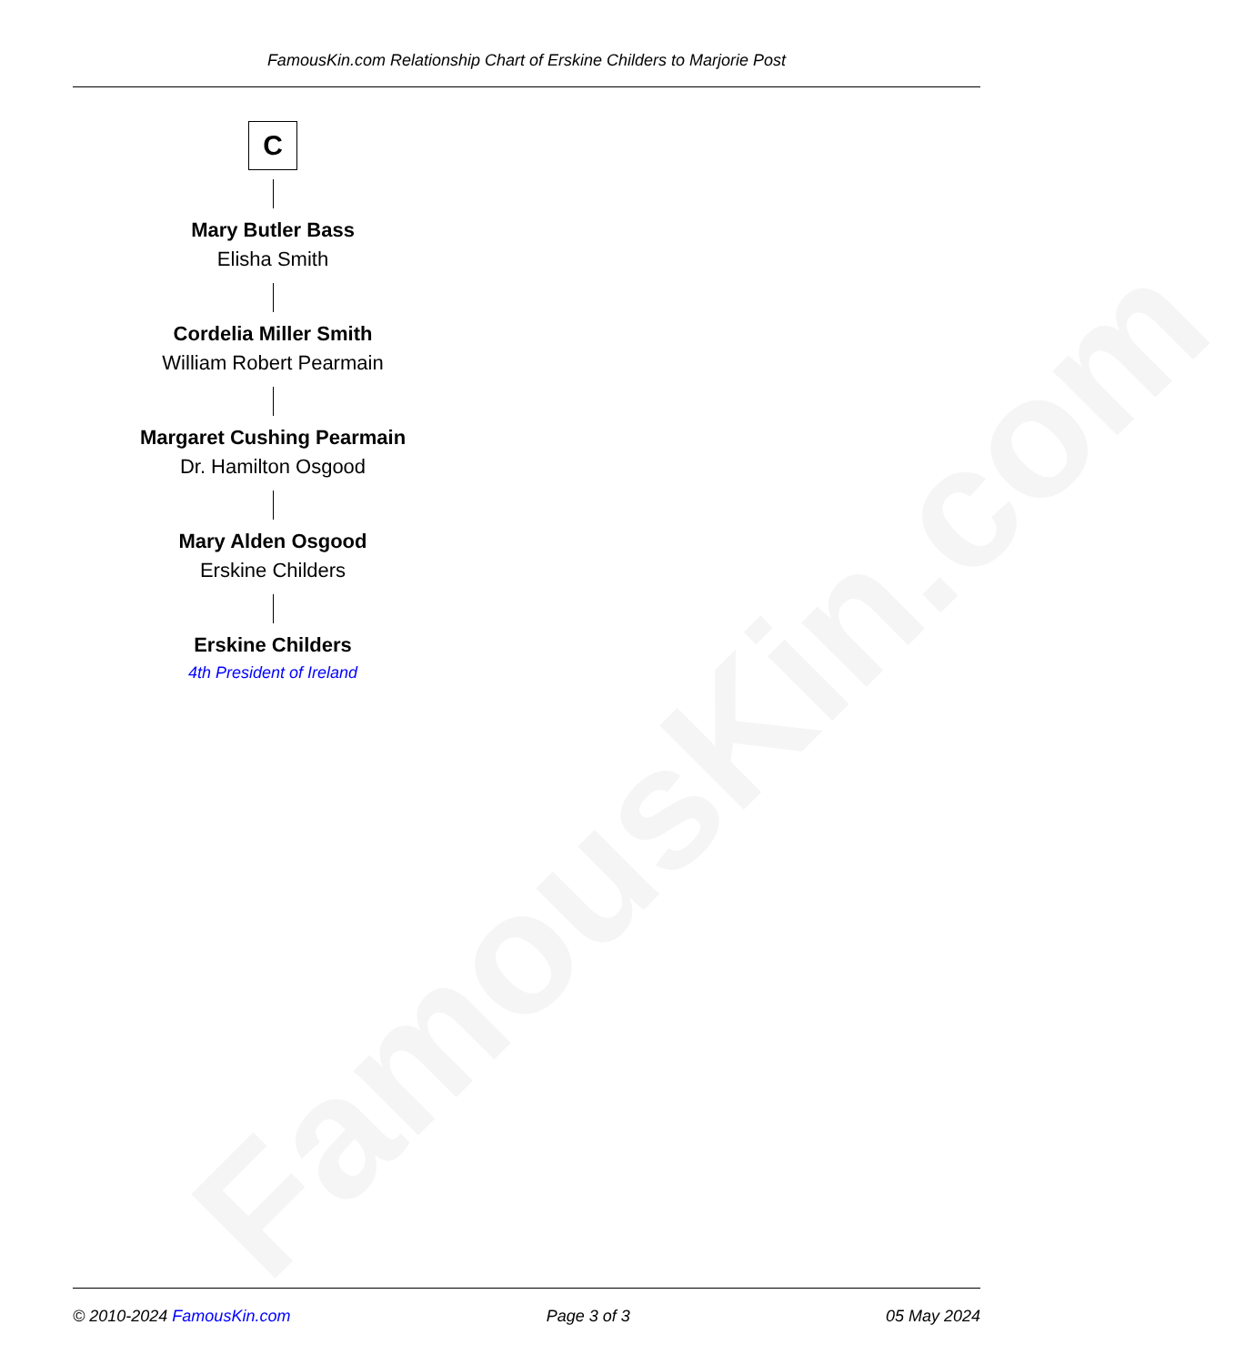FamousKin.com
FamousKin.com Relationship Chart of Erskine Childers to Marjorie Post
C
Mary Butler Bass
Elisha Smith
Cordelia Miller Smith
William Robert Pearmain
Margaret Cushing Pearmain
Dr. Hamilton Osgood
Mary Alden Osgood
Erskine Childers
Erskine Childers
4th President of Ireland
© 2010-2024 FamousKin.com Page 3 of 3 05 May 2024